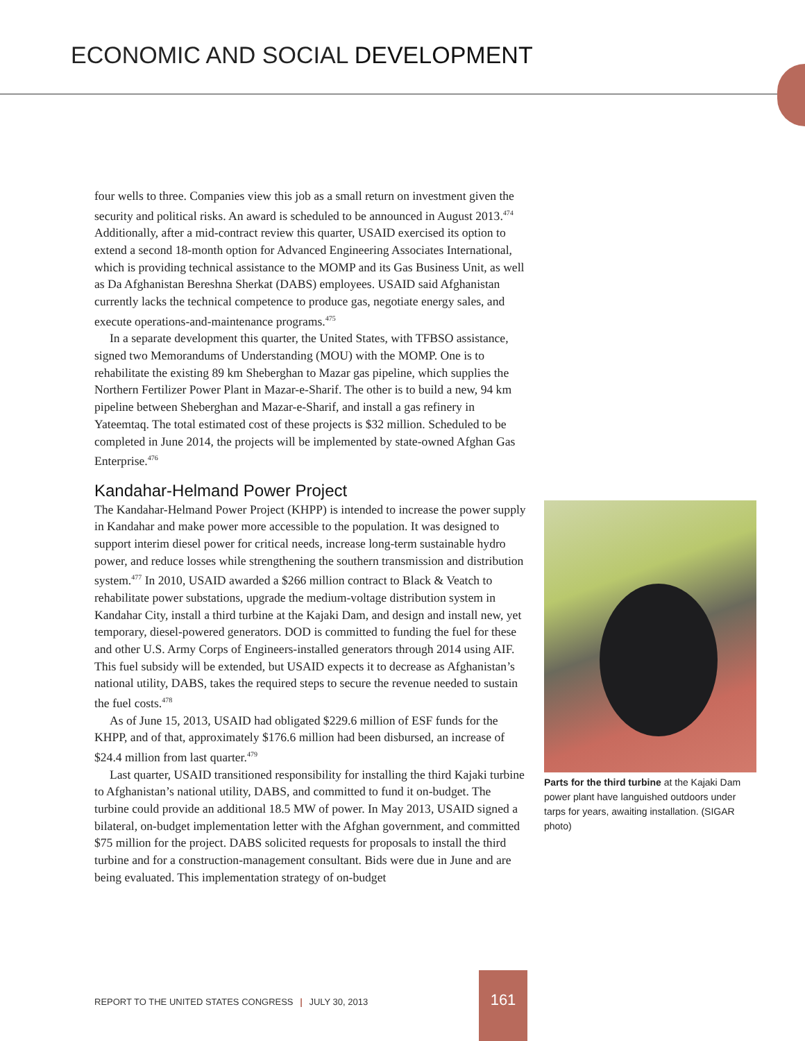ECONOMIC AND SOCIAL DEVELOPMENT
four wells to three. Companies view this job as a small return on investment given the security and political risks. An award is scheduled to be announced in August 2013.<sup>474</sup> Additionally, after a mid-contract review this quarter, USAID exercised its option to extend a second 18-month option for Advanced Engineering Associates International, which is providing technical assistance to the MOMP and its Gas Business Unit, as well as Da Afghanistan Bereshna Sherkat (DABS) employees. USAID said Afghanistan currently lacks the technical competence to produce gas, negotiate energy sales, and execute operations-and-maintenance programs.<sup>475</sup>
In a separate development this quarter, the United States, with TFBSO assistance, signed two Memorandums of Understanding (MOU) with the MOMP. One is to rehabilitate the existing 89 km Sheberghan to Mazar gas pipeline, which supplies the Northern Fertilizer Power Plant in Mazar-e-Sharif. The other is to build a new, 94 km pipeline between Sheberghan and Mazar-e-Sharif, and install a gas refinery in Yateemtaq. The total estimated cost of these projects is $32 million. Scheduled to be completed in June 2014, the projects will be implemented by state-owned Afghan Gas Enterprise.<sup>476</sup>
Kandahar-Helmand Power Project
The Kandahar-Helmand Power Project (KHPP) is intended to increase the power supply in Kandahar and make power more accessible to the population. It was designed to support interim diesel power for critical needs, increase long-term sustainable hydro power, and reduce losses while strengthening the southern transmission and distribution system.<sup>477</sup> In 2010, USAID awarded a $266 million contract to Black & Veatch to rehabilitate power substations, upgrade the medium-voltage distribution system in Kandahar City, install a third turbine at the Kajaki Dam, and design and install new, yet temporary, diesel-powered generators. DOD is committed to funding the fuel for these and other U.S. Army Corps of Engineers-installed generators through 2014 using AIF. This fuel subsidy will be extended, but USAID expects it to decrease as Afghanistan’s national utility, DABS, takes the required steps to secure the revenue needed to sustain the fuel costs.<sup>478</sup>
As of June 15, 2013, USAID had obligated $229.6 million of ESF funds for the KHPP, and of that, approximately $176.6 million had been disbursed, an increase of $24.4 million from last quarter.<sup>479</sup>
Last quarter, USAID transitioned responsibility for installing the third Kajaki turbine to Afghanistan’s national utility, DABS, and committed to fund it on-budget. The turbine could provide an additional 18.5 MW of power. In May 2013, USAID signed a bilateral, on-budget implementation letter with the Afghan government, and committed $75 million for the project. DABS solicited requests for proposals to install the third turbine and for a construction-management consultant. Bids were due in June and are being evaluated. This implementation strategy of on-budget
Parts for the third turbine at the Kajaki Dam power plant have languished outdoors under tarps for years, awaiting installation. (SIGAR photo)
REPORT TO THE UNITED STATES CONGRESS | JULY 30, 2013
161